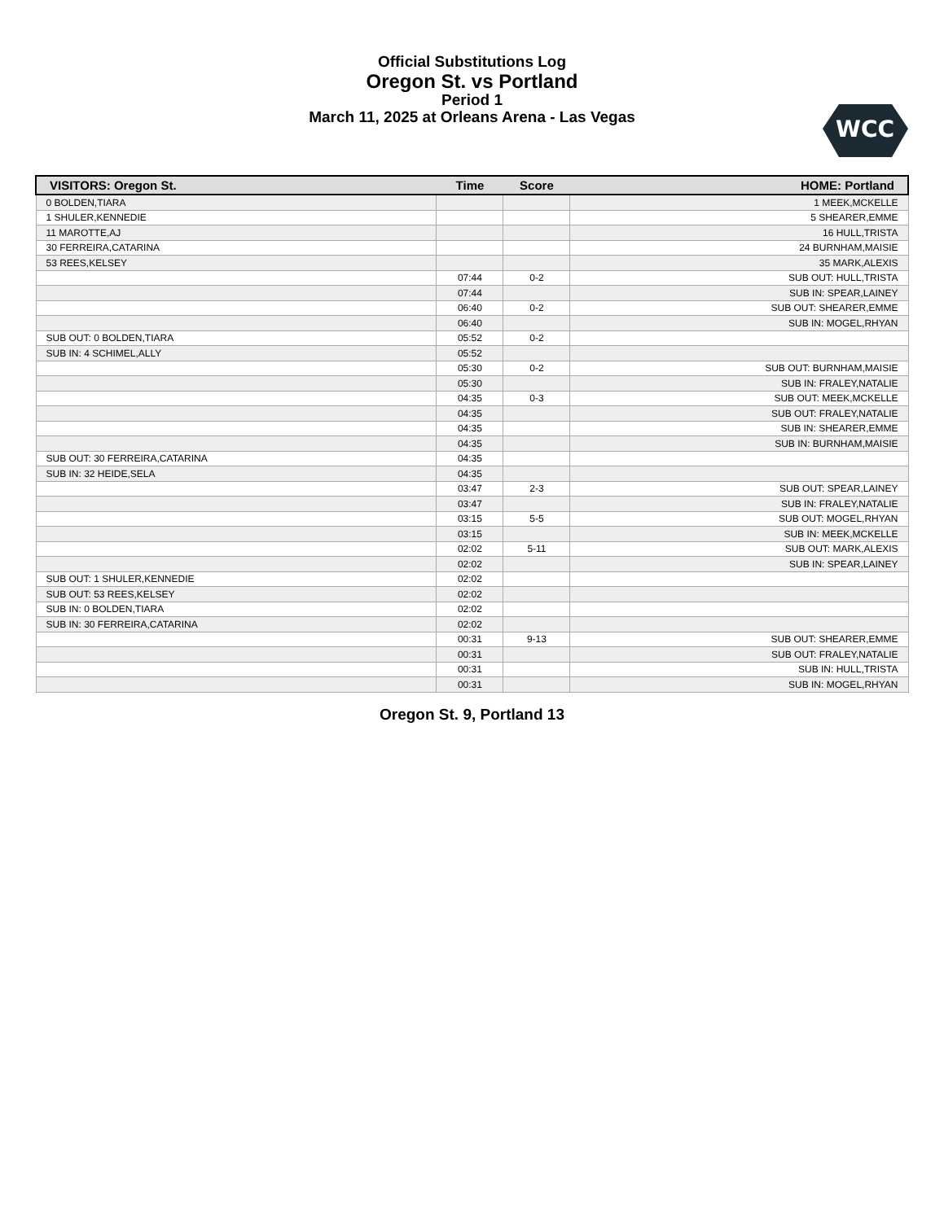Official Substitutions Log
Oregon St. vs Portland
Period 1
March 11, 2025 at Orleans Arena - Las Vegas
WCC
| VISITORS: Oregon St. | Time | Score | HOME: Portland |
| --- | --- | --- | --- |
| 0 BOLDEN,TIARA | | | 1 MEEK,MCKELLE |
| 1 SHULER,KENNEDIE | | | 5 SHEARER,EMME |
| 11 MAROTTE,AJ | | | 16 HULL,TRISTA |
| 30 FERREIRA,CATARINA | | | 24 BURNHAM,MAISIE |
| 53 REES,KELSEY | | | 35 MARK,ALEXIS |
| | 07:44 | 0-2 | SUB OUT: HULL,TRISTA |
| | 07:44 | | SUB IN: SPEAR,LAINEY |
| | 06:40 | 0-2 | SUB OUT: SHEARER,EMME |
| | 06:40 | | SUB IN: MOGEL,RHYAN |
| SUB OUT: 0 BOLDEN,TIARA | 05:52 | 0-2 | |
| SUB IN: 4 SCHIMEL,ALLY | 05:52 | | |
| | 05:30 | 0-2 | SUB OUT: BURNHAM,MAISIE |
| | 05:30 | | SUB IN: FRALEY,NATALIE |
| | 04:35 | 0-3 | SUB OUT: MEEK,MCKELLE |
| | 04:35 | | SUB OUT: FRALEY,NATALIE |
| | 04:35 | | SUB IN: SHEARER,EMME |
| | 04:35 | | SUB IN: BURNHAM,MAISIE |
| SUB OUT: 30 FERREIRA,CATARINA | 04:35 | | |
| SUB IN: 32 HEIDE,SELA | 04:35 | | |
| | 03:47 | 2-3 | SUB OUT: SPEAR,LAINEY |
| | 03:47 | | SUB IN: FRALEY,NATALIE |
| | 03:15 | 5-5 | SUB OUT: MOGEL,RHYAN |
| | 03:15 | | SUB IN: MEEK,MCKELLE |
| | 02:02 | 5-11 | SUB OUT: MARK,ALEXIS |
| | 02:02 | | SUB IN: SPEAR,LAINEY |
| SUB OUT: 1 SHULER,KENNEDIE | 02:02 | | |
| SUB OUT: 53 REES,KELSEY | 02:02 | | |
| SUB IN: 0 BOLDEN,TIARA | 02:02 | | |
| SUB IN: 30 FERREIRA,CATARINA | 02:02 | | |
| | 00:31 | 9-13 | SUB OUT: SHEARER,EMME |
| | 00:31 | | SUB OUT: FRALEY,NATALIE |
| | 00:31 | | SUB IN: HULL,TRISTA |
| | 00:31 | | SUB IN: MOGEL,RHYAN |
Oregon St. 9, Portland 13